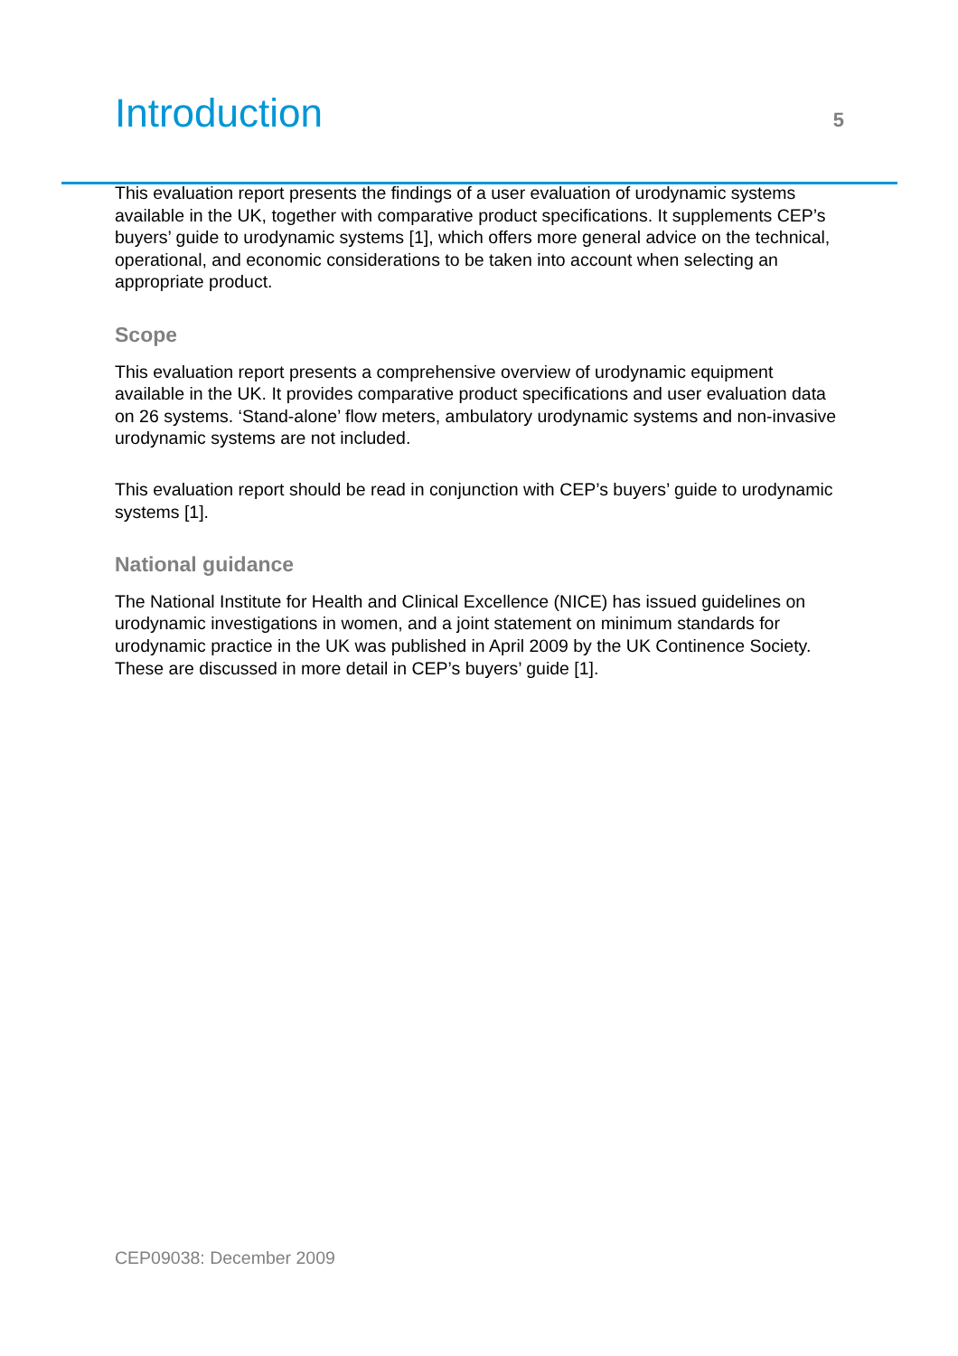Introduction
5
This evaluation report presents the findings of a user evaluation of urodynamic systems available in the UK, together with comparative product specifications. It supplements CEP’s buyers’ guide to urodynamic systems [1], which offers more general advice on the technical, operational, and economic considerations to be taken into account when selecting an appropriate product.
Scope
This evaluation report presents a comprehensive overview of urodynamic equipment available in the UK. It provides comparative product specifications and user evaluation data on 26 systems. ‘Stand-alone’ flow meters, ambulatory urodynamic systems and non-invasive urodynamic systems are not included.
This evaluation report should be read in conjunction with CEP’s buyers’ guide to urodynamic systems [1].
National guidance
The National Institute for Health and Clinical Excellence (NICE) has issued guidelines on urodynamic investigations in women, and a joint statement on minimum standards for urodynamic practice in the UK was published in April 2009 by the UK Continence Society. These are discussed in more detail in CEP’s buyers’ guide [1].
CEP09038: December 2009